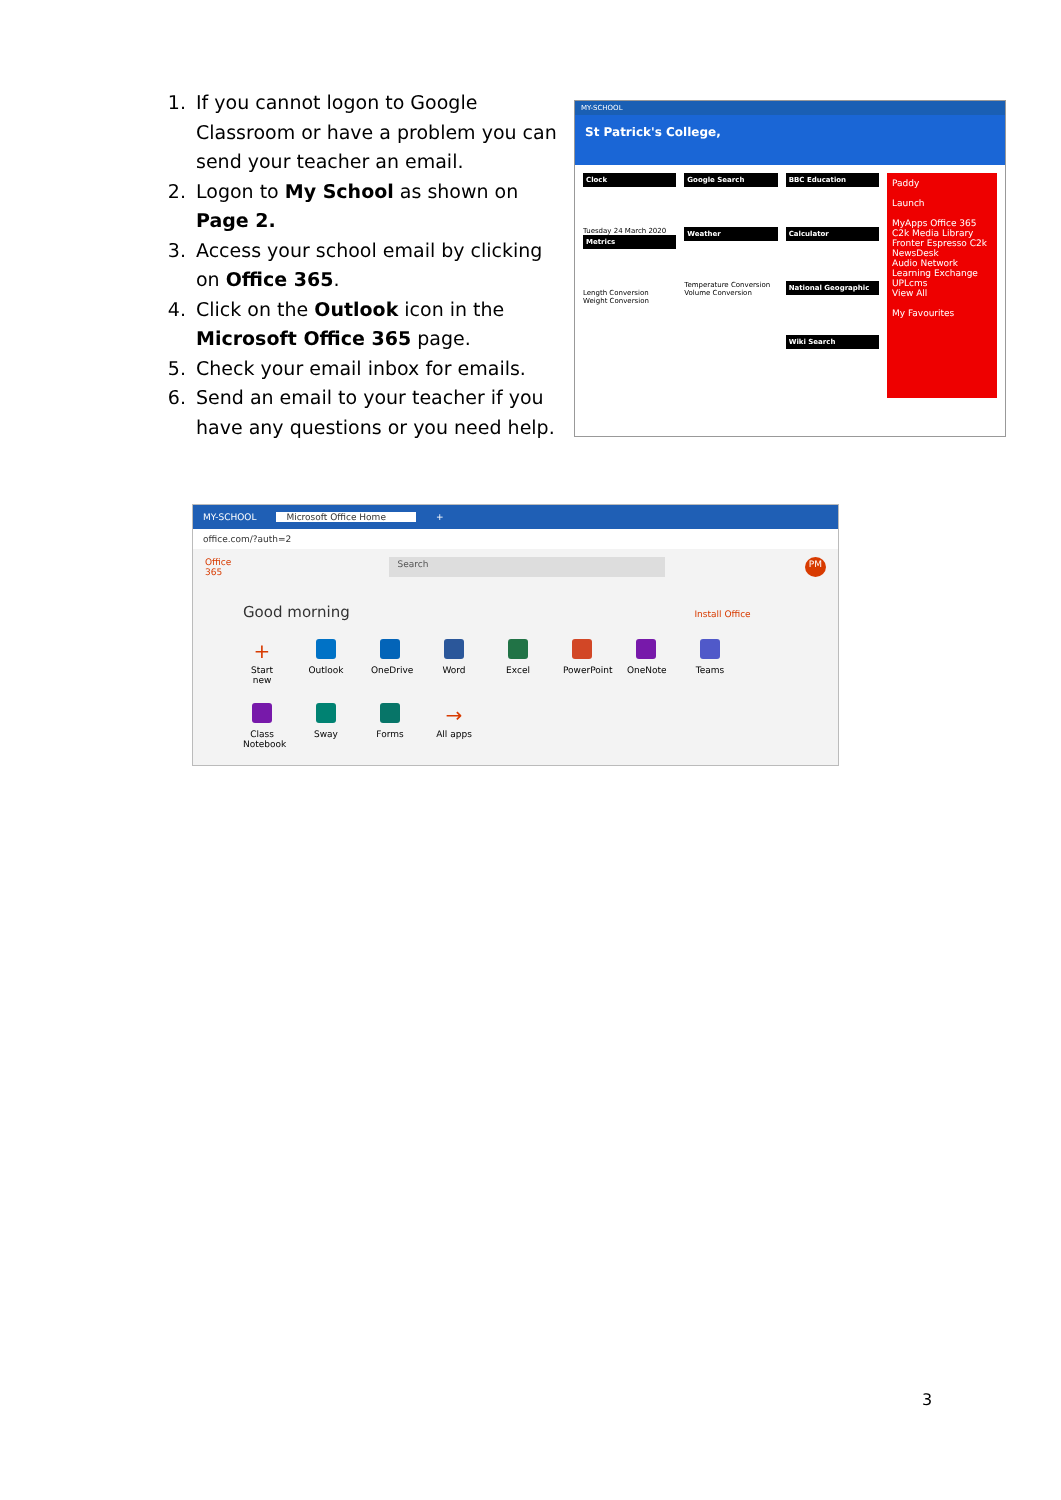1. If you cannot logon to Google Classroom or have a problem you can send your teacher an email.
2. Logon to My School as shown on Page 2.
3. Access your school email by clicking on Office 365.
4. Click on the Outlook icon in the Microsoft Office 365 page.
5. Check your email inbox for emails.
6. Send an email to your teacher if you have any questions or you need help.
MY-SCHOOL
St Patrick's College,
Clock
Tuesday 24 March 2020
Metrics
Length Conversion
Weight Conversion
Google Search
Weather
Temperature Conversion
Volume Conversion
BBC Education
Calculator
National Geographic
Wiki Search
Paddy
Launch
MyApps Office 365 C2k Media Library
Fronter Espresso C2k NewsDesk
Audio Network Learning Exchange UPLcms
View All
My Favourites
MY-SCHOOL Microsoft Office Home +
office.com/?auth=2
Office 365 Search PM
Good morning Install Office
+
Start new
Outlook OneDrive
Word Excel PowerPoint
OneNote Teams
Class Notebook
Sway Forms
→
All apps
3